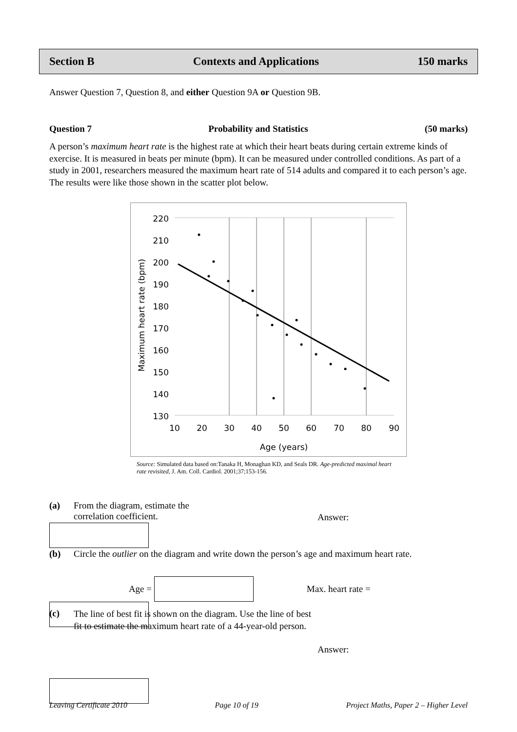Section B Contexts and Applications 150 marks
Answer Question 7, Question 8, and either Question 9A or Question 9B.
Question 7 Probability and Statistics (50 marks)
A person’s maximum heart rate is the highest rate at which their heart beats during certain extreme kinds of exercise. It is measured in beats per minute (bpm). It can be measured under controlled conditions. As part of a study in 2001, researchers measured the maximum heart rate of 514 adults and compared it to each person’s age. The results were like those shown in the scatter plot below.
220
210
200
190
180
170
160
150
140
130
10
20
30
40
50
60
70
80
90
Age (years)
Maximum heart rate (bpm)
Source: Simulated data based on:Tanaka H, Monaghan KD, and Seals DR. Age-predicted maximal heart rate revisited, J. Am. Coll. Cardiol. 2001;37;153-156.
(a) From the diagram, estimate the
correlation coefficient. Answer:
(b) Circle the outlier on the diagram and write down the person’s age and maximum heart rate.
Age = Max. heart rate =
(c) The line of best fit is shown on the diagram. Use the line of best fit to estimate the maximum heart rate of a 44-year-old person. Answer:
Leaving Certificate 2010 Page 10 of 19 Project Maths, Paper 2 – Higher Level